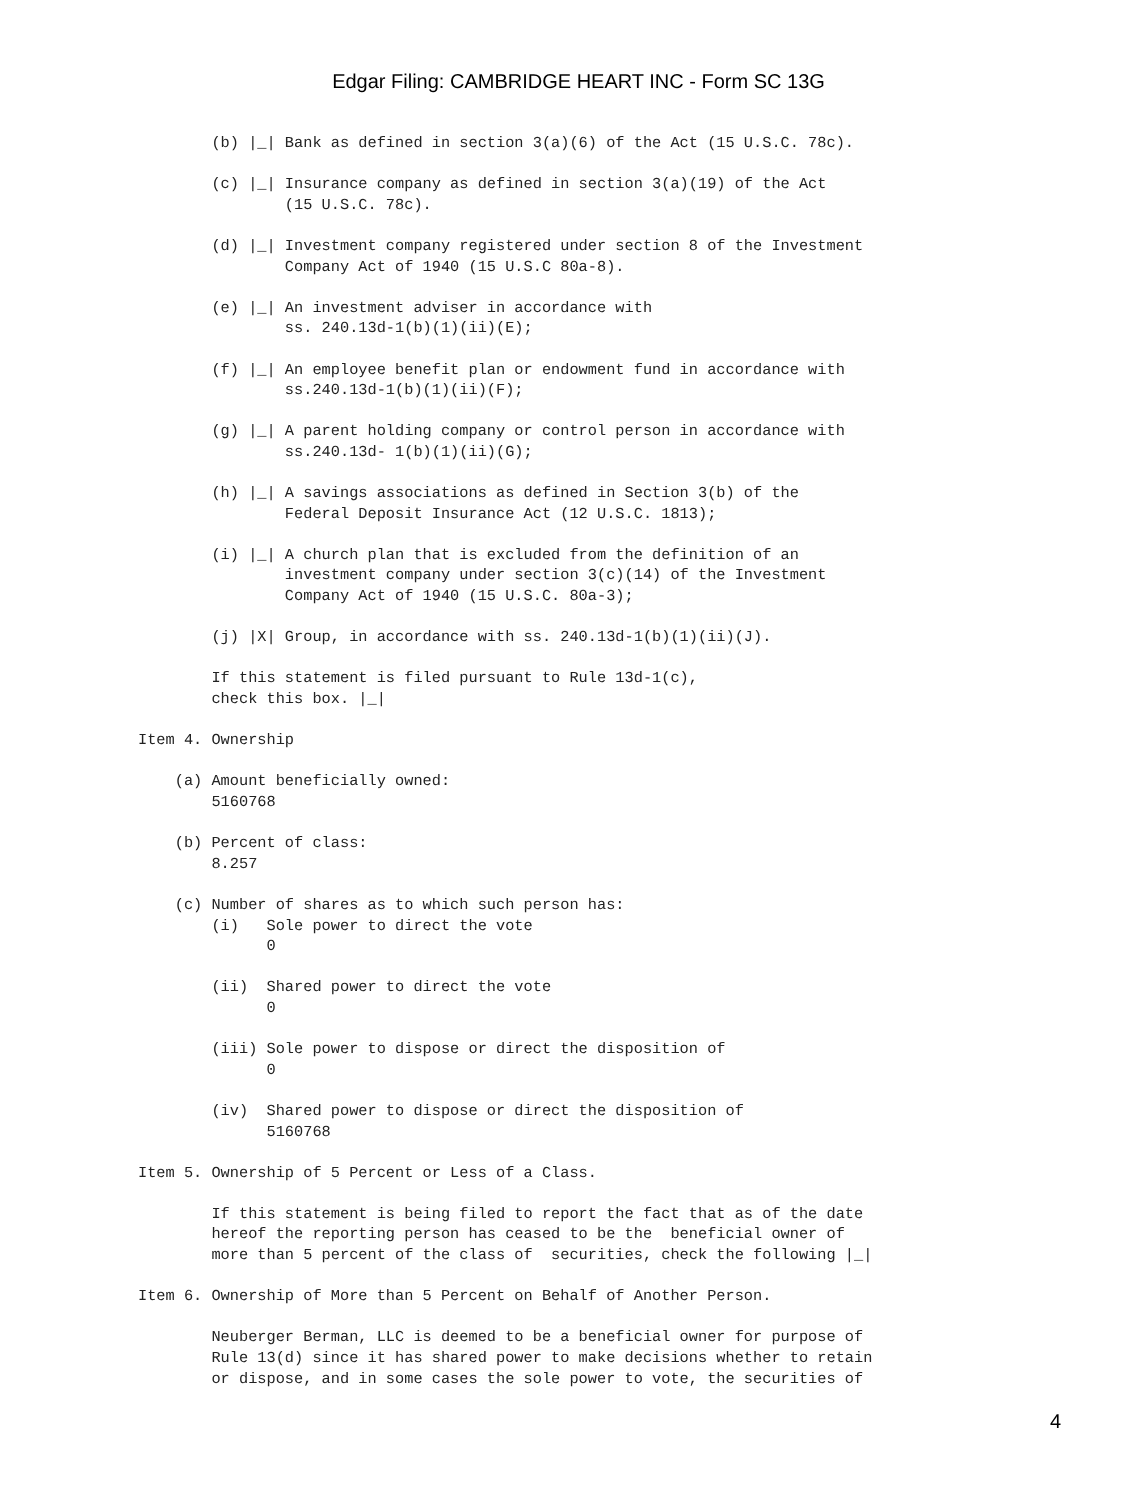Edgar Filing: CAMBRIDGE HEART INC - Form SC 13G
        (b) |_| Bank as defined in section 3(a)(6) of the Act (15 U.S.C. 78c).

        (c) |_| Insurance company as defined in section 3(a)(19) of the Act
                (15 U.S.C. 78c).

        (d) |_| Investment company registered under section 8 of the Investment
                Company Act of 1940 (15 U.S.C 80a-8).

        (e) |_| An investment adviser in accordance with
                ss. 240.13d-1(b)(1)(ii)(E);

        (f) |_| An employee benefit plan or endowment fund in accordance with
                ss.240.13d-1(b)(1)(ii)(F);

        (g) |_| A parent holding company or control person in accordance with
                ss.240.13d- 1(b)(1)(ii)(G);

        (h) |_| A savings associations as defined in Section 3(b) of the
                Federal Deposit Insurance Act (12 U.S.C. 1813);

        (i) |_| A church plan that is excluded from the definition of an
                investment company under section 3(c)(14) of the Investment
                Company Act of 1940 (15 U.S.C. 80a-3);

        (j) |X| Group, in accordance with ss. 240.13d-1(b)(1)(ii)(J).

        If this statement is filed pursuant to Rule 13d-1(c),
        check this box. |_|

Item 4. Ownership

    (a) Amount beneficially owned:
        5160768

    (b) Percent of class:
        8.257

    (c) Number of shares as to which such person has:
        (i)   Sole power to direct the vote
              0

        (ii)  Shared power to direct the vote
              0

        (iii) Sole power to dispose or direct the disposition of
              0

        (iv)  Shared power to dispose or direct the disposition of
              5160768

Item 5. Ownership of 5 Percent or Less of a Class.

        If this statement is being filed to report the fact that as of the date
        hereof the reporting person has ceased to be the  beneficial owner of
        more than 5 percent of the class of  securities, check the following |_|

Item 6. Ownership of More than 5 Percent on Behalf of Another Person.

        Neuberger Berman, LLC is deemed to be a beneficial owner for purpose of
        Rule 13(d) since it has shared power to make decisions whether to retain
        or dispose, and in some cases the sole power to vote, the securities of
4